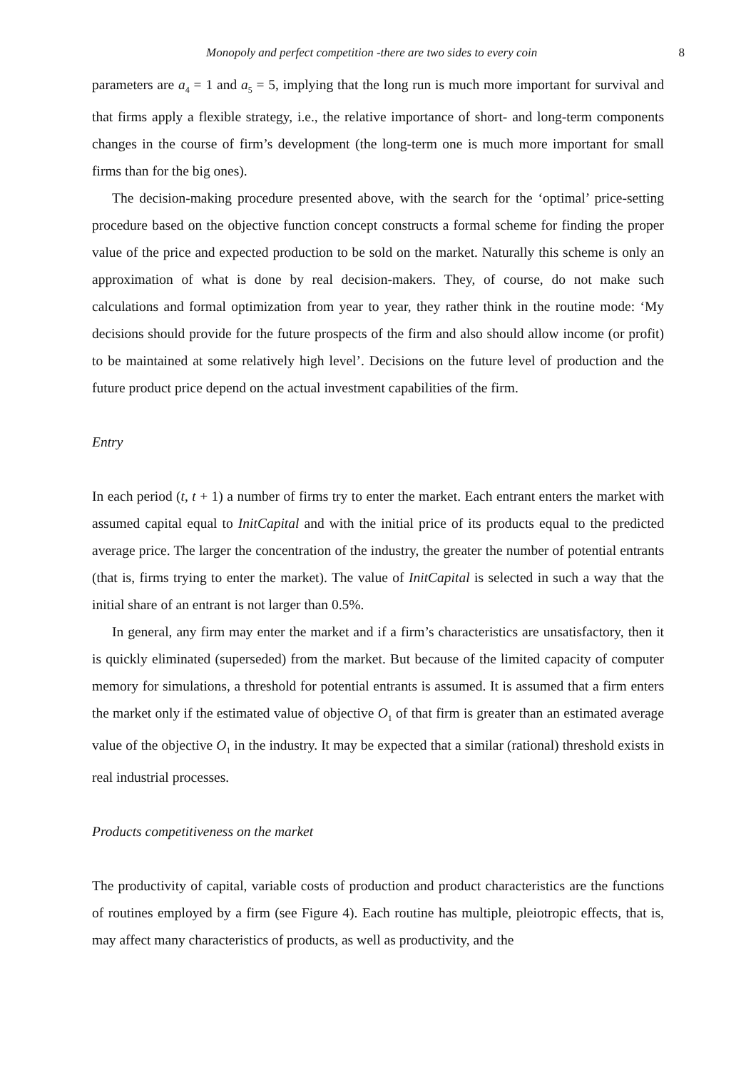Monopoly and perfect competition -there are two sides to every coin 8
parameters are a<sub>4</sub> = 1 and a<sub>5</sub> = 5, implying that the long run is much more important for survival and that firms apply a flexible strategy, i.e., the relative importance of short- and long-term components changes in the course of firm’s development (the long-term one is much more important for small firms than for the big ones).
The decision-making procedure presented above, with the search for the ‘optimal’ price-setting procedure based on the objective function concept constructs a formal scheme for finding the proper value of the price and expected production to be sold on the market. Naturally this scheme is only an approximation of what is done by real decision-makers. They, of course, do not make such calculations and formal optimization from year to year, they rather think in the routine mode: ‘My decisions should provide for the future prospects of the firm and also should allow income (or profit) to be maintained at some relatively high level’. Decisions on the future level of production and the future product price depend on the actual investment capabilities of the firm.
Entry
In each period (t, t + 1) a number of firms try to enter the market. Each entrant enters the market with assumed capital equal to InitCapital and with the initial price of its products equal to the predicted average price. The larger the concentration of the industry, the greater the number of potential entrants (that is, firms trying to enter the market). The value of InitCapital is selected in such a way that the initial share of an entrant is not larger than 0.5%.
In general, any firm may enter the market and if a firm’s characteristics are unsatisfactory, then it is quickly eliminated (superseded) from the market. But because of the limited capacity of computer memory for simulations, a threshold for potential entrants is assumed. It is assumed that a firm enters the market only if the estimated value of objective O<sub>1</sub> of that firm is greater than an estimated average value of the objective O<sub>1</sub> in the industry. It may be expected that a similar (rational) threshold exists in real industrial processes.
Products competitiveness on the market
The productivity of capital, variable costs of production and product characteristics are the functions of routines employed by a firm (see Figure 4). Each routine has multiple, pleiotropic effects, that is, may affect many characteristics of products, as well as productivity, and the